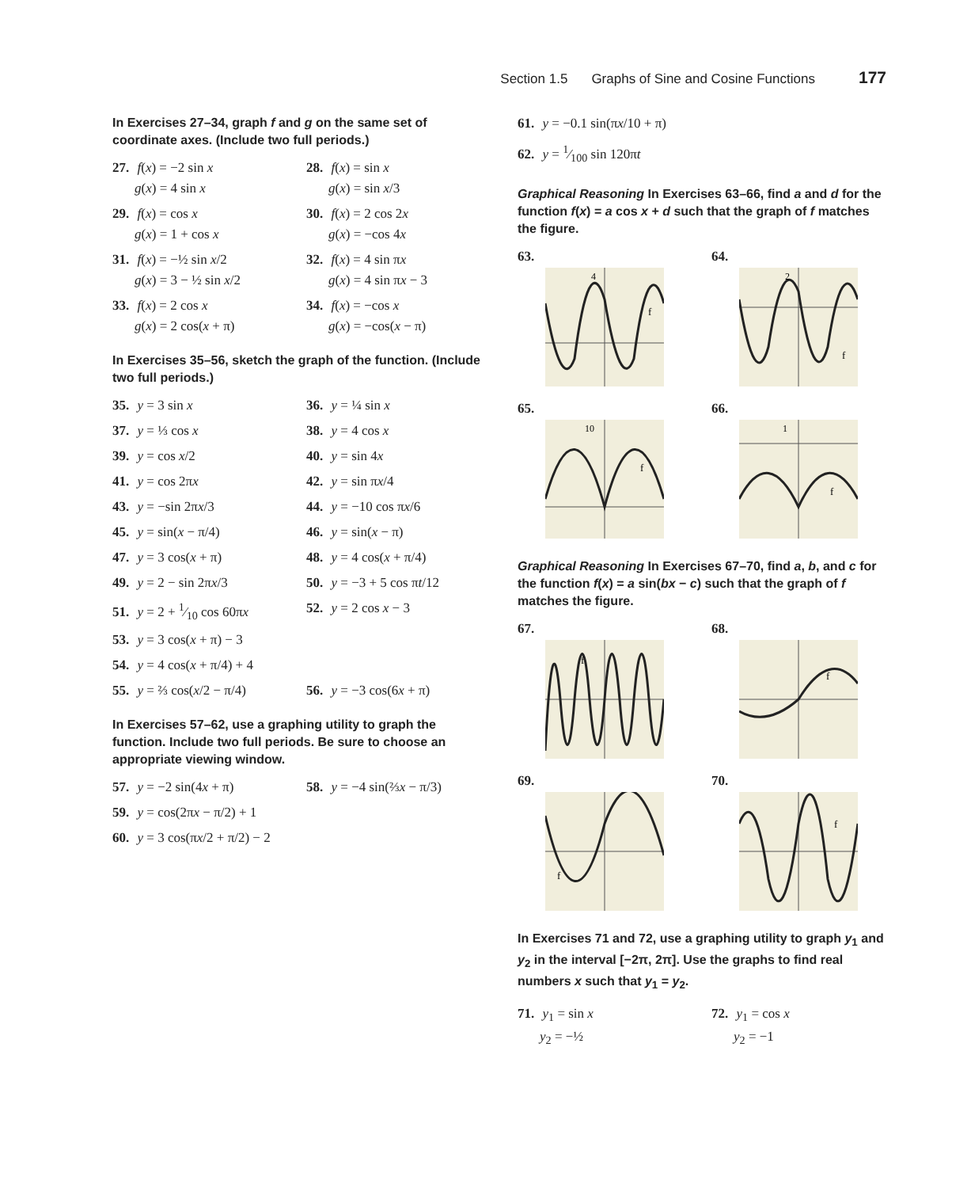Section 1.5 Graphs of Sine and Cosine Functions 177
In Exercises 27–34, graph f and g on the same set of coordinate axes. (Include two full periods.)
27. f(x) = −2 sin x
g(x) = 4 sin x
28. f(x) = sin x
g(x) = sin x/3
29. f(x) = cos x
g(x) = 1 + cos x
30. f(x) = 2 cos 2x
g(x) = −cos 4x
31. f(x) = −½ sin x/2
g(x) = 3 − ½ sin x/2
32. f(x) = 4 sin πx
g(x) = 4 sin πx − 3
33. f(x) = 2 cos x
g(x) = 2 cos(x + π)
34. f(x) = −cos x
g(x) = −cos(x − π)
In Exercises 35–56, sketch the graph of the function. (Include two full periods.)
35. y = 3 sin x
36. y = ¼ sin x
37. y = ⅓ cos x
38. y = 4 cos x
39. y = cos x/2
40. y = sin 4x
41. y = cos 2πx
42. y = sin πx/4
43. y = −sin 2πx/3
44. y = −10 cos πx/6
45. y = sin(x − π/4)
46. y = sin(x − π)
47. y = 3 cos(x + π)
48. y = 4 cos(x + π/4)
49. y = 2 − sin 2πx/3
50. y = −3 + 5 cos πt/12
51. y = 2 + 1⁄10 cos 60πx
52. y = 2 cos x − 3
53. y = 3 cos(x + π) − 3
54. y = 4 cos(x + π/4) + 4
55. y = ⅔ cos(x/2 − π/4)
56. y = −3 cos(6x + π)
In Exercises 57–62, use a graphing utility to graph the function. Include two full periods. Be sure to choose an appropriate viewing window.
57. y = −2 sin(4x + π)
58. y = −4 sin(⅔x − π/3)
59. y = cos(2πx − π/2) + 1
60. y = 3 cos(πx/2 + π/2) − 2
61. y = −0.1 sin(πx/10 + π)
62. y = 1⁄100 sin 120πt
Graphical Reasoning In Exercises 63–66, find a and d for the function f(x) = a cos x + d such that the graph of f matches the figure.
63.
4
f
64.
2
f
65.
10
f
66.
1
f
Graphical Reasoning In Exercises 67–70, find a, b, and c for the function f(x) = a sin(bx − c) such that the graph of f matches the figure.
67.
f
68.
f
69.
f
70.
f
In Exercises 71 and 72, use a graphing utility to graph y<sub>1</sub> and y<sub>2</sub> in the interval [−2π, 2π]. Use the graphs to find real numbers x such that y<sub>1</sub> = y<sub>2</sub>.
71. y<sub>1</sub> = sin x
y<sub>2</sub> = −½
72. y<sub>1</sub> = cos x
y<sub>2</sub> = −1